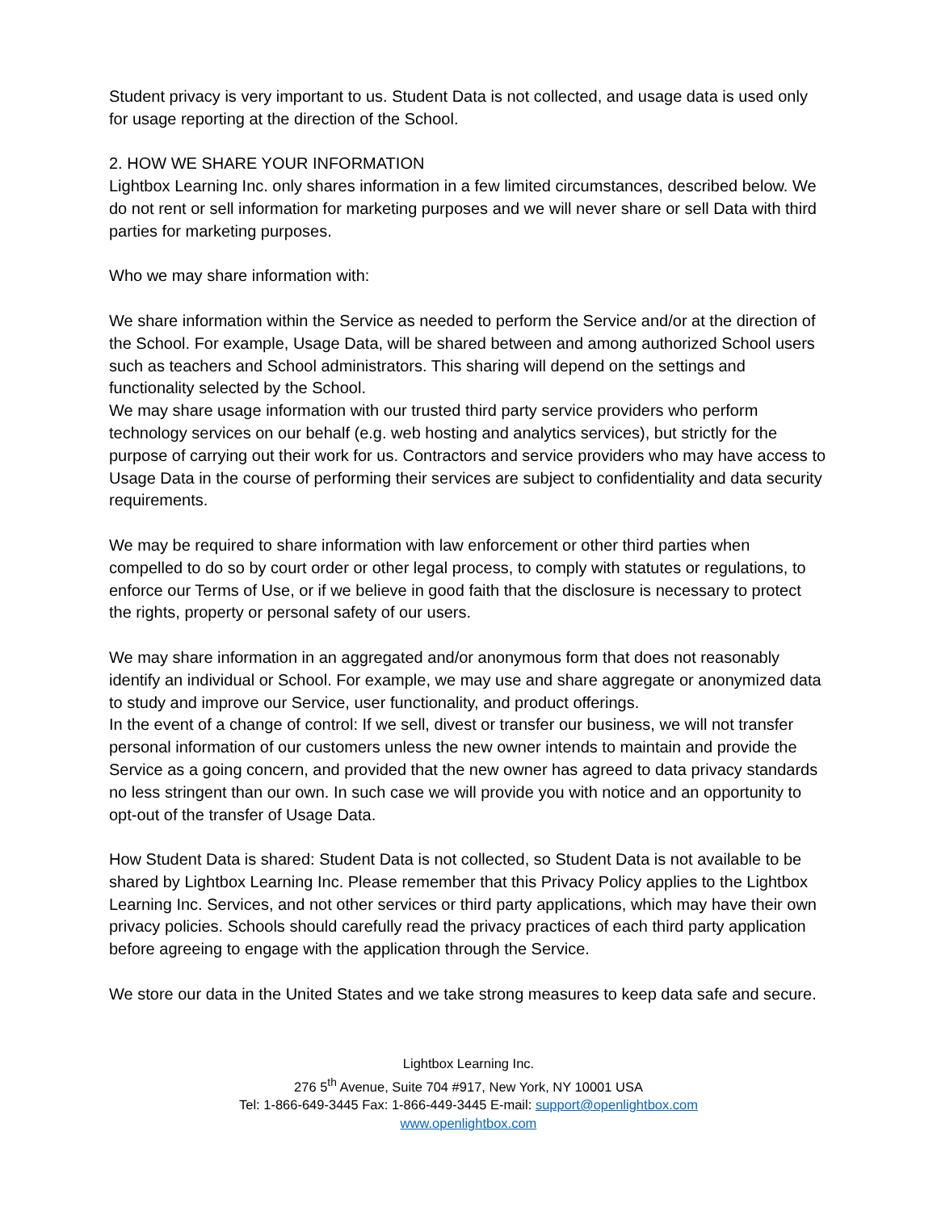Student privacy is very important to us. Student Data is not collected, and usage data is used only for usage reporting at the direction of the School.
2. HOW WE SHARE YOUR INFORMATION
Lightbox Learning Inc. only shares information in a few limited circumstances, described below. We do not rent or sell information for marketing purposes and we will never share or sell Data with third parties for marketing purposes.
Who we may share information with:
We share information within the Service as needed to perform the Service and/or at the direction of the School. For example, Usage Data, will be shared between and among authorized School users such as teachers and School administrators. This sharing will depend on the settings and functionality selected by the School.
We may share usage information with our trusted third party service providers who perform technology services on our behalf (e.g. web hosting and analytics services), but strictly for the purpose of carrying out their work for us. Contractors and service providers who may have access to Usage Data in the course of performing their services are subject to confidentiality and data security requirements.
We may be required to share information with law enforcement or other third parties when compelled to do so by court order or other legal process, to comply with statutes or regulations, to enforce our Terms of Use, or if we believe in good faith that the disclosure is necessary to protect the rights, property or personal safety of our users.
We may share information in an aggregated and/or anonymous form that does not reasonably identify an individual or School. For example, we may use and share aggregate or anonymized data to study and improve our Service, user functionality, and product offerings.
In the event of a change of control: If we sell, divest or transfer our business, we will not transfer personal information of our customers unless the new owner intends to maintain and provide the Service as a going concern, and provided that the new owner has agreed to data privacy standards no less stringent than our own. In such case we will provide you with notice and an opportunity to opt-out of the transfer of Usage Data.
How Student Data is shared: Student Data is not collected, so Student Data is not available to be shared by Lightbox Learning Inc. Please remember that this Privacy Policy applies to the Lightbox Learning Inc. Services, and not other services or third party applications, which may have their own privacy policies. Schools should carefully read the privacy practices of each third party application before agreeing to engage with the application through the Service.
We store our data in the United States and we take strong measures to keep data safe and secure.
Lightbox Learning Inc.
276 5<sup>th</sup> Avenue, Suite 704 #917, New York, NY 10001 USA
Tel: 1-866-649-3445 Fax: 1-866-449-3445 E-mail: support@openlightbox.com
www.openlightbox.com